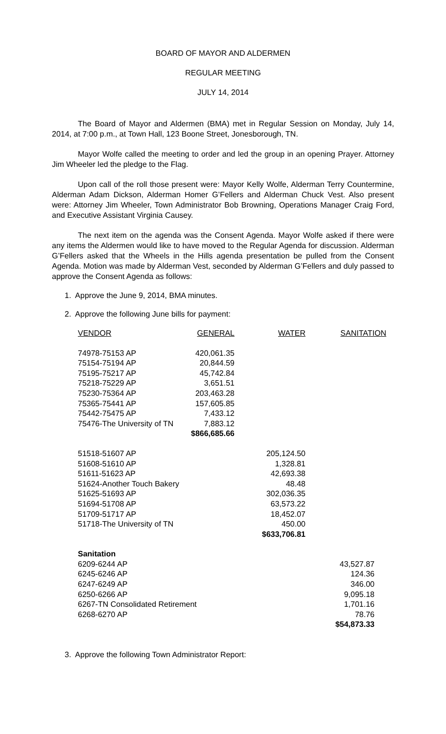BOARD OF MAYOR AND ALDERMEN
REGULAR MEETING
JULY 14, 2014
The Board of Mayor and Aldermen (BMA) met in Regular Session on Monday, July 14, 2014, at 7:00 p.m., at Town Hall, 123 Boone Street, Jonesborough, TN.
Mayor Wolfe called the meeting to order and led the group in an opening Prayer. Attorney Jim Wheeler led the pledge to the Flag.
Upon call of the roll those present were: Mayor Kelly Wolfe, Alderman Terry Countermine, Alderman Adam Dickson, Alderman Homer G’Fellers and Alderman Chuck Vest. Also present were: Attorney Jim Wheeler, Town Administrator Bob Browning, Operations Manager Craig Ford, and Executive Assistant Virginia Causey.
The next item on the agenda was the Consent Agenda. Mayor Wolfe asked if there were any items the Aldermen would like to have moved to the Regular Agenda for discussion. Alderman G’Fellers asked that the Wheels in the Hills agenda presentation be pulled from the Consent Agenda. Motion was made by Alderman Vest, seconded by Alderman G’Fellers and duly passed to approve the Consent Agenda as follows:
1. Approve the June 9, 2014, BMA minutes.
2. Approve the following June bills for payment:
| VENDOR | GENERAL | WATER | SANITATION |
| --- | --- | --- | --- |
| 74978-75153 AP | 420,061.35 | | |
| 75154-75194 AP | 20,844.59 | | |
| 75195-75217 AP | 45,742.84 | | |
| 75218-75229 AP | 3,651.51 | | |
| 75230-75364 AP | 203,463.28 | | |
| 75365-75441 AP | 157,605.85 | | |
| 75442-75475 AP | 7,433.12 | | |
| 75476-The University of TN | 7,883.12 | | |
| | $866,685.66 | | |
| 51518-51607 AP | | 205,124.50 | |
| 51608-51610 AP | | 1,328.81 | |
| 51611-51623 AP | | 42,693.38 | |
| 51624-Another Touch Bakery | | 48.48 | |
| 51625-51693 AP | | 302,036.35 | |
| 51694-51708 AP | | 63,573.22 | |
| 51709-51717 AP | | 18,452.07 | |
| 51718-The University of TN | | 450.00 | |
| | | $633,706.81 | |
| Sanitation | | | |
| 6209-6244 AP | | | 43,527.87 |
| 6245-6246 AP | | | 124.36 |
| 6247-6249 AP | | | 346.00 |
| 6250-6266 AP | | | 9,095.18 |
| 6267-TN Consolidated Retirement | | | 1,701.16 |
| 6268-6270 AP | | | 78.76 |
| | | | $54,873.33 |
3. Approve the following Town Administrator Report: